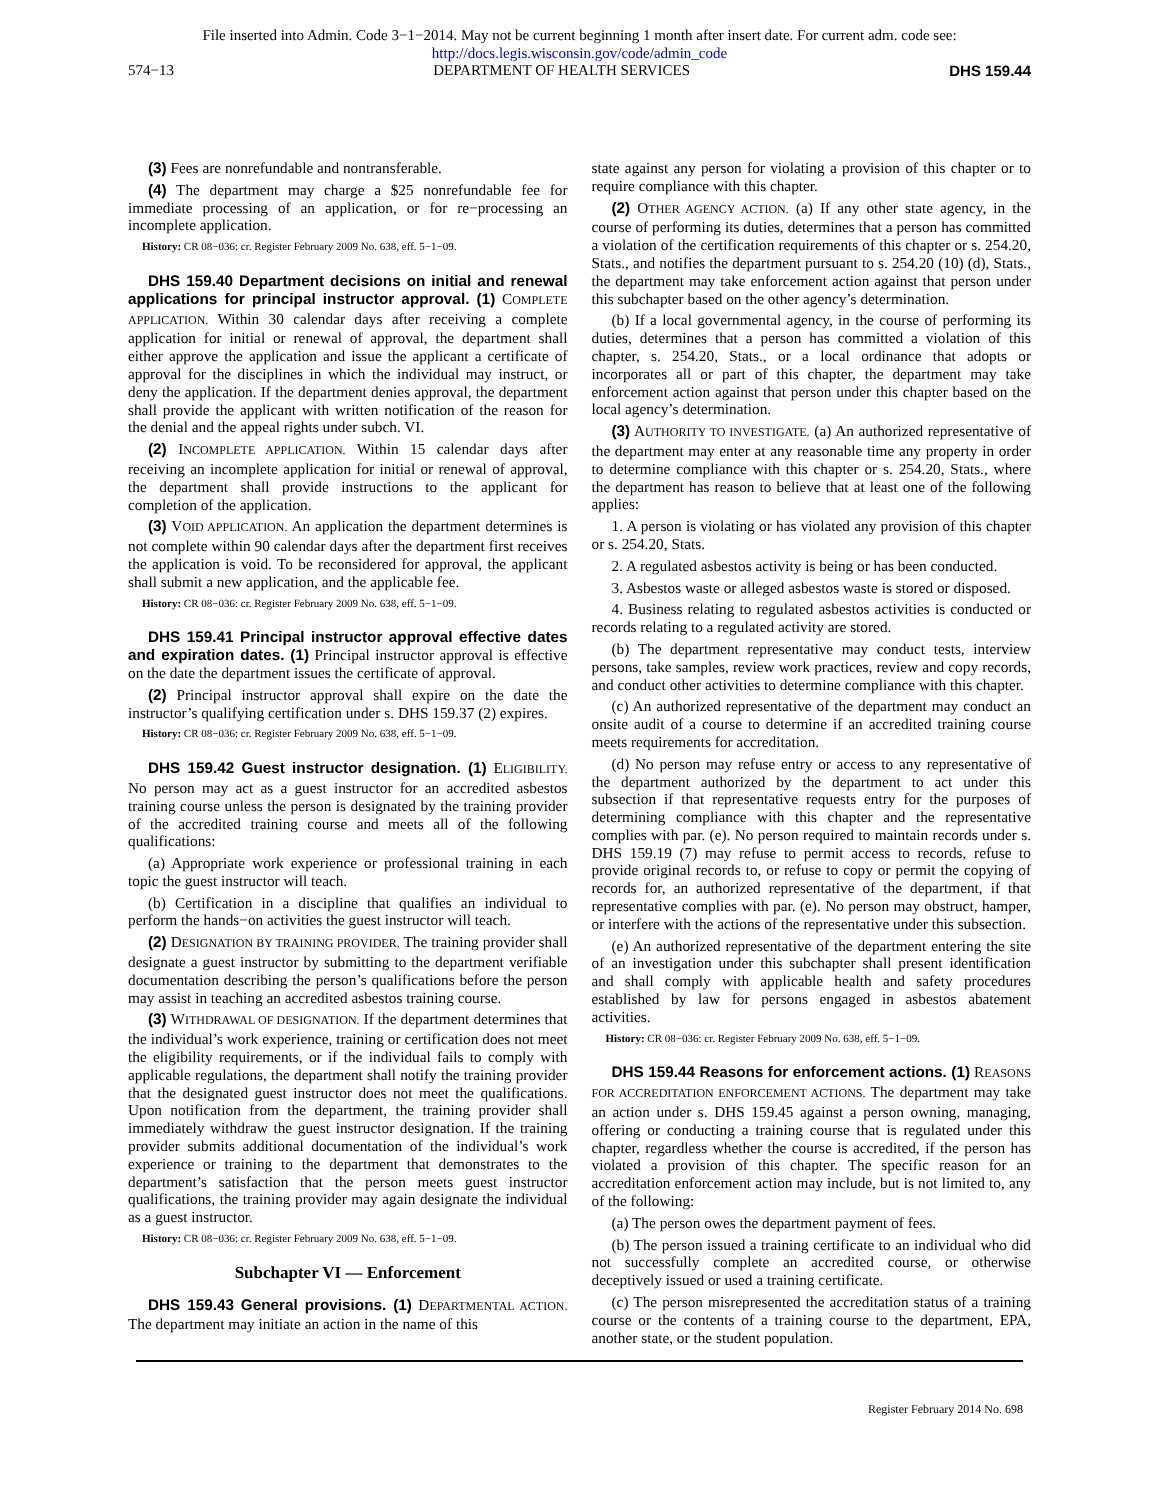File inserted into Admin. Code 3−1−2014. May not be current beginning 1 month after insert date. For current adm. code see:
http://docs.legis.wisconsin.gov/code/admin_code
574−13 DEPARTMENT OF HEALTH SERVICES DHS 159.44
(3) Fees are nonrefundable and nontransferable.
(4) The department may charge a $25 nonrefundable fee for immediate processing of an application, or for re−processing an incomplete application.
History: CR 08−036: cr. Register February 2009 No. 638, eff. 5−1−09.
DHS 159.40 Department decisions on initial and renewal applications for principal instructor approval. (1) COMPLETE APPLICATION. Within 30 calendar days after receiving a complete application for initial or renewal of approval, the department shall either approve the application and issue the applicant a certificate of approval for the disciplines in which the individual may instruct, or deny the application. If the department denies approval, the department shall provide the applicant with written notification of the reason for the denial and the appeal rights under subch. VI.
(2) INCOMPLETE APPLICATION. Within 15 calendar days after receiving an incomplete application for initial or renewal of approval, the department shall provide instructions to the applicant for completion of the application.
(3) VOID APPLICATION. An application the department determines is not complete within 90 calendar days after the department first receives the application is void. To be reconsidered for approval, the applicant shall submit a new application, and the applicable fee.
History: CR 08−036: cr. Register February 2009 No. 638, eff. 5−1−09.
DHS 159.41 Principal instructor approval effective dates and expiration dates. (1) Principal instructor approval is effective on the date the department issues the certificate of approval.
(2) Principal instructor approval shall expire on the date the instructor’s qualifying certification under s. DHS 159.37 (2) expires.
History: CR 08−036: cr. Register February 2009 No. 638, eff. 5−1−09.
DHS 159.42 Guest instructor designation. (1) ELIGIBILITY. No person may act as a guest instructor for an accredited asbestos training course unless the person is designated by the training provider of the accredited training course and meets all of the following qualifications:
(a) Appropriate work experience or professional training in each topic the guest instructor will teach.
(b) Certification in a discipline that qualifies an individual to perform the hands−on activities the guest instructor will teach.
(2) DESIGNATION BY TRAINING PROVIDER. The training provider shall designate a guest instructor by submitting to the department verifiable documentation describing the person’s qualifications before the person may assist in teaching an accredited asbestos training course.
(3) WITHDRAWAL OF DESIGNATION. If the department determines that the individual’s work experience, training or certification does not meet the eligibility requirements, or if the individual fails to comply with applicable regulations, the department shall notify the training provider that the designated guest instructor does not meet the qualifications. Upon notification from the department, the training provider shall immediately withdraw the guest instructor designation. If the training provider submits additional documentation of the individual’s work experience or training to the department that demonstrates to the department’s satisfaction that the person meets guest instructor qualifications, the training provider may again designate the individual as a guest instructor.
History: CR 08−036: cr. Register February 2009 No. 638, eff. 5−1−09.
Subchapter VI — Enforcement
DHS 159.43 General provisions. (1) DEPARTMENTAL ACTION. The department may initiate an action in the name of this
state against any person for violating a provision of this chapter or to require compliance with this chapter.
(2) OTHER AGENCY ACTION. (a) If any other state agency, in the course of performing its duties, determines that a person has committed a violation of the certification requirements of this chapter or s. 254.20, Stats., and notifies the department pursuant to s. 254.20 (10) (d), Stats., the department may take enforcement action against that person under this subchapter based on the other agency’s determination.
(b) If a local governmental agency, in the course of performing its duties, determines that a person has committed a violation of this chapter, s. 254.20, Stats., or a local ordinance that adopts or incorporates all or part of this chapter, the department may take enforcement action against that person under this chapter based on the local agency’s determination.
(3) AUTHORITY TO INVESTIGATE. (a) An authorized representative of the department may enter at any reasonable time any property in order to determine compliance with this chapter or s. 254.20, Stats., where the department has reason to believe that at least one of the following applies:
1. A person is violating or has violated any provision of this chapter or s. 254.20, Stats.
2. A regulated asbestos activity is being or has been conducted.
3. Asbestos waste or alleged asbestos waste is stored or disposed.
4. Business relating to regulated asbestos activities is conducted or records relating to a regulated activity are stored.
(b) The department representative may conduct tests, interview persons, take samples, review work practices, review and copy records, and conduct other activities to determine compliance with this chapter.
(c) An authorized representative of the department may conduct an onsite audit of a course to determine if an accredited training course meets requirements for accreditation.
(d) No person may refuse entry or access to any representative of the department authorized by the department to act under this subsection if that representative requests entry for the purposes of determining compliance with this chapter and the representative complies with par. (e). No person required to maintain records under s. DHS 159.19 (7) may refuse to permit access to records, refuse to provide original records to, or refuse to copy or permit the copying of records for, an authorized representative of the department, if that representative complies with par. (e). No person may obstruct, hamper, or interfere with the actions of the representative under this subsection.
(e) An authorized representative of the department entering the site of an investigation under this subchapter shall present identification and shall comply with applicable health and safety procedures established by law for persons engaged in asbestos abatement activities.
History: CR 08−036: cr. Register February 2009 No. 638, eff. 5−1−09.
DHS 159.44 Reasons for enforcement actions. (1) REASONS FOR ACCREDITATION ENFORCEMENT ACTIONS. The department may take an action under s. DHS 159.45 against a person owning, managing, offering or conducting a training course that is regulated under this chapter, regardless whether the course is accredited, if the person has violated a provision of this chapter. The specific reason for an accreditation enforcement action may include, but is not limited to, any of the following:
(a) The person owes the department payment of fees.
(b) The person issued a training certificate to an individual who did not successfully complete an accredited course, or otherwise deceptively issued or used a training certificate.
(c) The person misrepresented the accreditation status of a training course or the contents of a training course to the department, EPA, another state, or the student population.
Register February 2014 No. 698